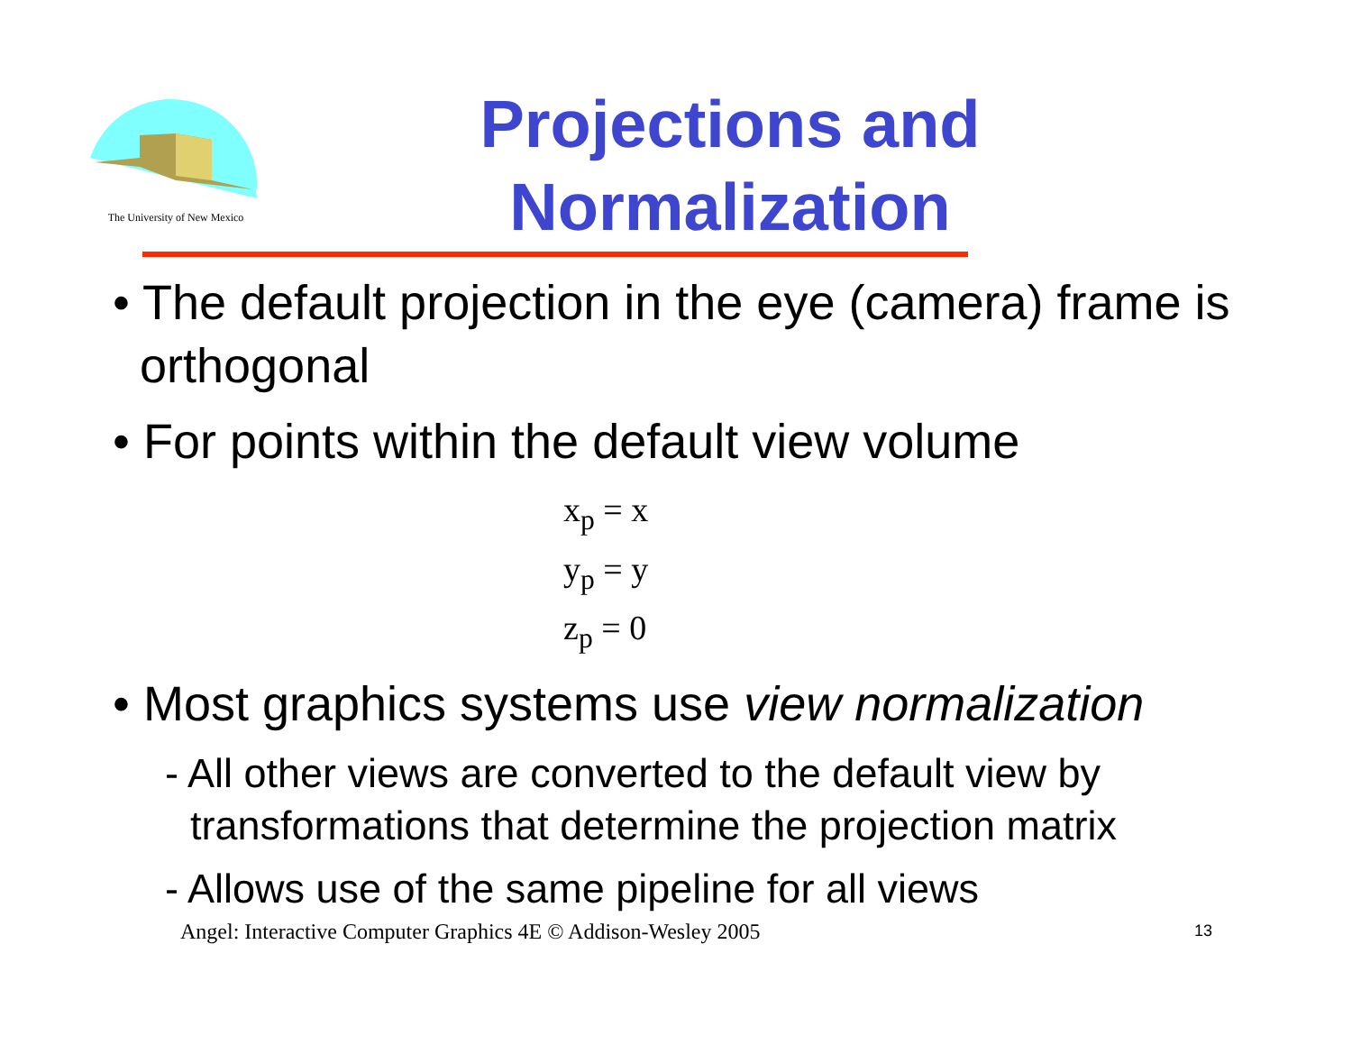The University of New Mexico
Projections and
Normalization
• The default projection in the eye (camera) frame is orthogonal
• For points within the default view volume
x<sub>p</sub> = x
y<sub>p</sub> = y
z<sub>p</sub> = 0
• Most graphics systems use view normalization
- All other views are converted to the default view by transformations that determine the projection matrix
- Allows use of the same pipeline for all views
Angel: Interactive Computer Graphics 4E © Addison-Wesley 2005
13